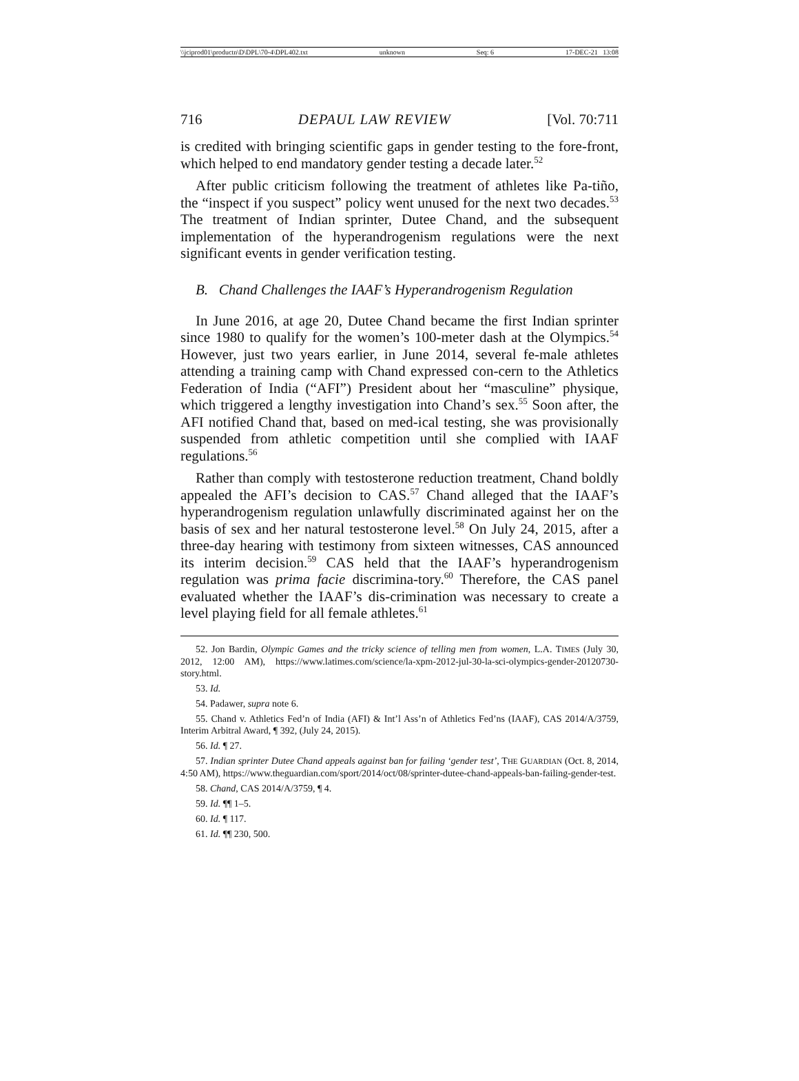\\jciprod01\productn\D\DPL\70-4\DPL402.txt unknown Seq: 6 17-DEC-21 13:08
716 DEPAUL LAW REVIEW [Vol. 70:711
is credited with bringing scientific gaps in gender testing to the fore-front, which helped to end mandatory gender testing a decade later.<sup>52</sup>
After public criticism following the treatment of athletes like Pa-tiño, the “inspect if you suspect” policy went unused for the next two decades.<sup>53</sup> The treatment of Indian sprinter, Dutee Chand, and the subsequent implementation of the hyperandrogenism regulations were the next significant events in gender verification testing.
B. Chand Challenges the IAAF’s Hyperandrogenism Regulation
In June 2016, at age 20, Dutee Chand became the first Indian sprinter since 1980 to qualify for the women’s 100-meter dash at the Olympics.<sup>54</sup> However, just two years earlier, in June 2014, several fe-male athletes attending a training camp with Chand expressed con-cern to the Athletics Federation of India (“AFI”) President about her “masculine” physique, which triggered a lengthy investigation into Chand’s sex.<sup>55</sup> Soon after, the AFI notified Chand that, based on med-ical testing, she was provisionally suspended from athletic competition until she complied with IAAF regulations.<sup>56</sup>
Rather than comply with testosterone reduction treatment, Chand boldly appealed the AFI’s decision to CAS.<sup>57</sup> Chand alleged that the IAAF’s hyperandrogenism regulation unlawfully discriminated against her on the basis of sex and her natural testosterone level.<sup>58</sup> On July 24, 2015, after a three-day hearing with testimony from sixteen witnesses, CAS announced its interim decision.<sup>59</sup> CAS held that the IAAF’s hyperandrogenism regulation was prima facie discrimina-tory.<sup>60</sup> Therefore, the CAS panel evaluated whether the IAAF’s dis-crimination was necessary to create a level playing field for all female athletes.<sup>61</sup>
52. Jon Bardin, Olympic Games and the tricky science of telling men from women, L.A. TIMES (July 30, 2012, 12:00 AM), https://www.latimes.com/science/la-xpm-2012-jul-30-la-sci-olympics-gender-20120730-story.html.
53. Id.
54. Padawer, supra note 6.
55. Chand v. Athletics Fed’n of India (AFI) & Int’l Ass’n of Athletics Fed’ns (IAAF), CAS 2014/A/3759, Interim Arbitral Award, ¶ 392, (July 24, 2015).
56. Id. ¶ 27.
57. Indian sprinter Dutee Chand appeals against ban for failing ‘gender test’, THE GUARDIAN (Oct. 8, 2014, 4:50 AM), https://www.theguardian.com/sport/2014/oct/08/sprinter-dutee-chand-appeals-ban-failing-gender-test.
58. Chand, CAS 2014/A/3759, ¶ 4.
59. Id. ¶¶ 1–5.
60. Id. ¶ 117.
61. Id. ¶¶ 230, 500.